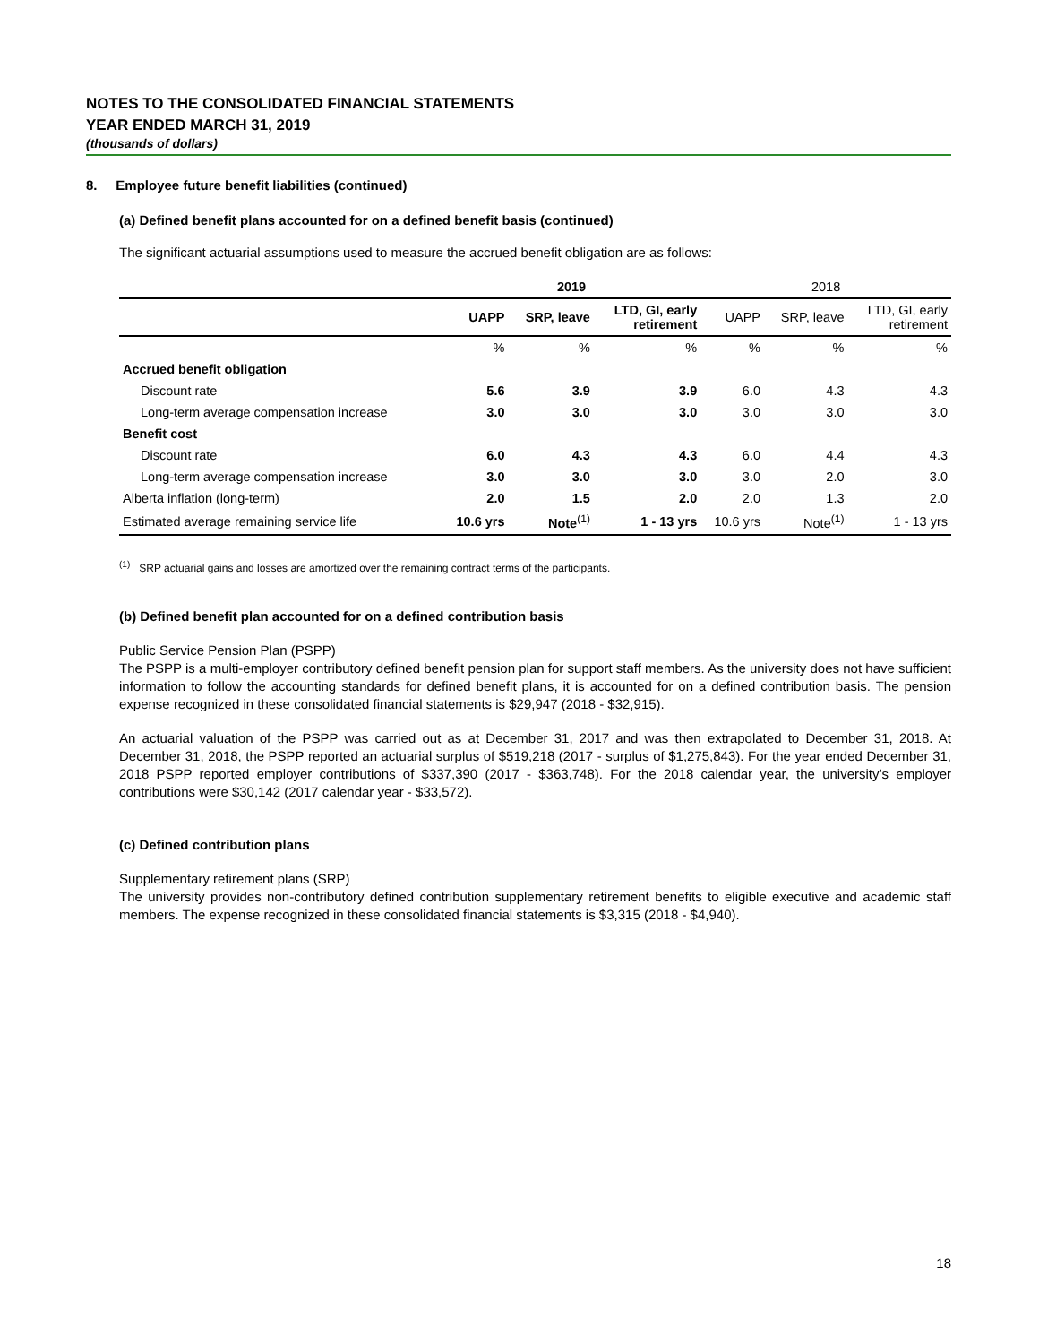NOTES TO THE CONSOLIDATED FINANCIAL STATEMENTS
YEAR ENDED MARCH 31, 2019
(thousands of dollars)
8. Employee future benefit liabilities (continued)
(a) Defined benefit plans accounted for on a defined benefit basis (continued)
The significant actuarial assumptions used to measure the accrued benefit obligation are as follows:
| | 2019 | | | 2018 | | |
| --- | --- | --- | --- | --- | --- | --- |
| | UAPP | SRP, leave | LTD, GI, early retirement | UAPP | SRP, leave | LTD, GI, early retirement |
| | % | % | % | % | % | % |
| Accrued benefit obligation | | | | | | |
| Discount rate | 5.6 | 3.9 | 3.9 | 6.0 | 4.3 | 4.3 |
| Long-term average compensation increase | 3.0 | 3.0 | 3.0 | 3.0 | 3.0 | 3.0 |
| Benefit cost | | | | | | |
| Discount rate | 6.0 | 4.3 | 4.3 | 6.0 | 4.4 | 4.3 |
| Long-term average compensation increase | 3.0 | 3.0 | 3.0 | 3.0 | 2.0 | 3.0 |
| Alberta inflation (long-term) | 2.0 | 1.5 | 2.0 | 2.0 | 1.3 | 2.0 |
| Estimated average remaining service life | 10.6 yrs | Note<sup>(1)</sup> | 1 - 13 yrs | 10.6 yrs | Note<sup>(1)</sup> | 1 - 13 yrs |
<sup>(1)</sup> SRP actuarial gains and losses are amortized over the remaining contract terms of the participants.
(b) Defined benefit plan accounted for on a defined contribution basis
Public Service Pension Plan (PSPP)
The PSPP is a multi-employer contributory defined benefit pension plan for support staff members. As the university does not have sufficient information to follow the accounting standards for defined benefit plans, it is accounted for on a defined contribution basis. The pension expense recognized in these consolidated financial statements is $29,947 (2018 - $32,915).
An actuarial valuation of the PSPP was carried out as at December 31, 2017 and was then extrapolated to December 31, 2018. At December 31, 2018, the PSPP reported an actuarial surplus of $519,218 (2017 - surplus of $1,275,843). For the year ended December 31, 2018 PSPP reported employer contributions of $337,390 (2017 - $363,748). For the 2018 calendar year, the university’s employer contributions were $30,142 (2017 calendar year - $33,572).
(c) Defined contribution plans
Supplementary retirement plans (SRP)
The university provides non-contributory defined contribution supplementary retirement benefits to eligible executive and academic staff members. The expense recognized in these consolidated financial statements is $3,315 (2018 - $4,940).
18